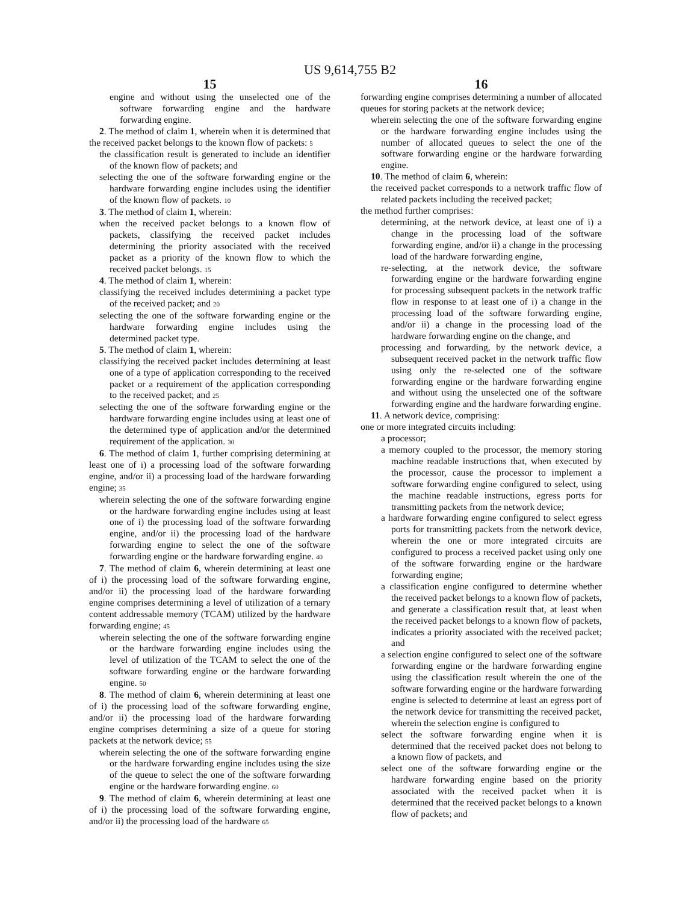US 9,614,755 B2
15
engine and without using the unselected one of the software forwarding engine and the hardware forwarding engine.
2. The method of claim 1, wherein when it is determined that the received packet belongs to the known flow of packets: 5
the classification result is generated to include an identifier of the known flow of packets; and
selecting the one of the software forwarding engine or the hardware forwarding engine includes using the identifier of the known flow of packets. 10
3. The method of claim 1, wherein:
when the received packet belongs to a known flow of packets, classifying the received packet includes determining the priority associated with the received packet as a priority of the known flow to which the received packet belongs. 15
4. The method of claim 1, wherein:
classifying the received includes determining a packet type of the received packet; and 20
selecting the one of the software forwarding engine or the hardware forwarding engine includes using the determined packet type.
5. The method of claim 1, wherein:
classifying the received packet includes determining at least one of a type of application corresponding to the received packet or a requirement of the application corresponding to the received packet; and 25
selecting the one of the software forwarding engine or the hardware forwarding engine includes using at least one of the determined type of application and/or the determined requirement of the application. 30
6. The method of claim 1, further comprising determining at least one of i) a processing load of the software forwarding engine, and/or ii) a processing load of the hardware forwarding engine; 35
wherein selecting the one of the software forwarding engine or the hardware forwarding engine includes using at least one of i) the processing load of the software forwarding engine, and/or ii) the processing load of the hardware forwarding engine to select the one of the software forwarding engine or the hardware forwarding engine. 40
7. The method of claim 6, wherein determining at least one of i) the processing load of the software forwarding engine, and/or ii) the processing load of the hardware forwarding engine comprises determining a level of utilization of a ternary content addressable memory (TCAM) utilized by the hardware forwarding engine; 45
wherein selecting the one of the software forwarding engine or the hardware forwarding engine includes using the level of utilization of the TCAM to select the one of the software forwarding engine or the hardware forwarding engine. 50
8. The method of claim 6, wherein determining at least one of i) the processing load of the software forwarding engine, and/or ii) the processing load of the hardware forwarding engine comprises determining a size of a queue for storing packets at the network device; 55
wherein selecting the one of the software forwarding engine or the hardware forwarding engine includes using the size of the queue to select the one of the software forwarding engine or the hardware forwarding engine. 60
9. The method of claim 6, wherein determining at least one of i) the processing load of the software forwarding engine, and/or ii) the processing load of the hardware 65
16
forwarding engine comprises determining a number of allocated queues for storing packets at the network device;
wherein selecting the one of the software forwarding engine or the hardware forwarding engine includes using the number of allocated queues to select the one of the software forwarding engine or the hardware forwarding engine.
10. The method of claim 6, wherein:
the received packet corresponds to a network traffic flow of related packets including the received packet;
the method further comprises:
determining, at the network device, at least one of i) a change in the processing load of the software forwarding engine, and/or ii) a change in the processing load of the hardware forwarding engine,
re-selecting, at the network device, the software forwarding engine or the hardware forwarding engine for processing subsequent packets in the network traffic flow in response to at least one of i) a change in the processing load of the software forwarding engine, and/or ii) a change in the processing load of the hardware forwarding engine on the change, and
processing and forwarding, by the network device, a subsequent received packet in the network traffic flow using only the re-selected one of the software forwarding engine or the hardware forwarding engine and without using the unselected one of the software forwarding engine and the hardware forwarding engine.
11. A network device, comprising:
one or more integrated circuits including:
a processor;
a memory coupled to the processor, the memory storing machine readable instructions that, when executed by the processor, cause the processor to implement a software forwarding engine configured to select, using the machine readable instructions, egress ports for transmitting packets from the network device;
a hardware forwarding engine configured to select egress ports for transmitting packets from the network device, wherein the one or more integrated circuits are configured to process a received packet using only one of the software forwarding engine or the hardware forwarding engine;
a classification engine configured to determine whether the received packet belongs to a known flow of packets, and generate a classification result that, at least when the received packet belongs to a known flow of packets, indicates a priority associated with the received packet; and
a selection engine configured to select one of the software forwarding engine or the hardware forwarding engine using the classification result wherein the one of the software forwarding engine or the hardware forwarding engine is selected to determine at least an egress port of the network device for transmitting the received packet, wherein the selection engine is configured to
select the software forwarding engine when it is determined that the received packet does not belong to a known flow of packets, and
select one of the software forwarding engine or the hardware forwarding engine based on the priority associated with the received packet when it is determined that the received packet belongs to a known flow of packets; and